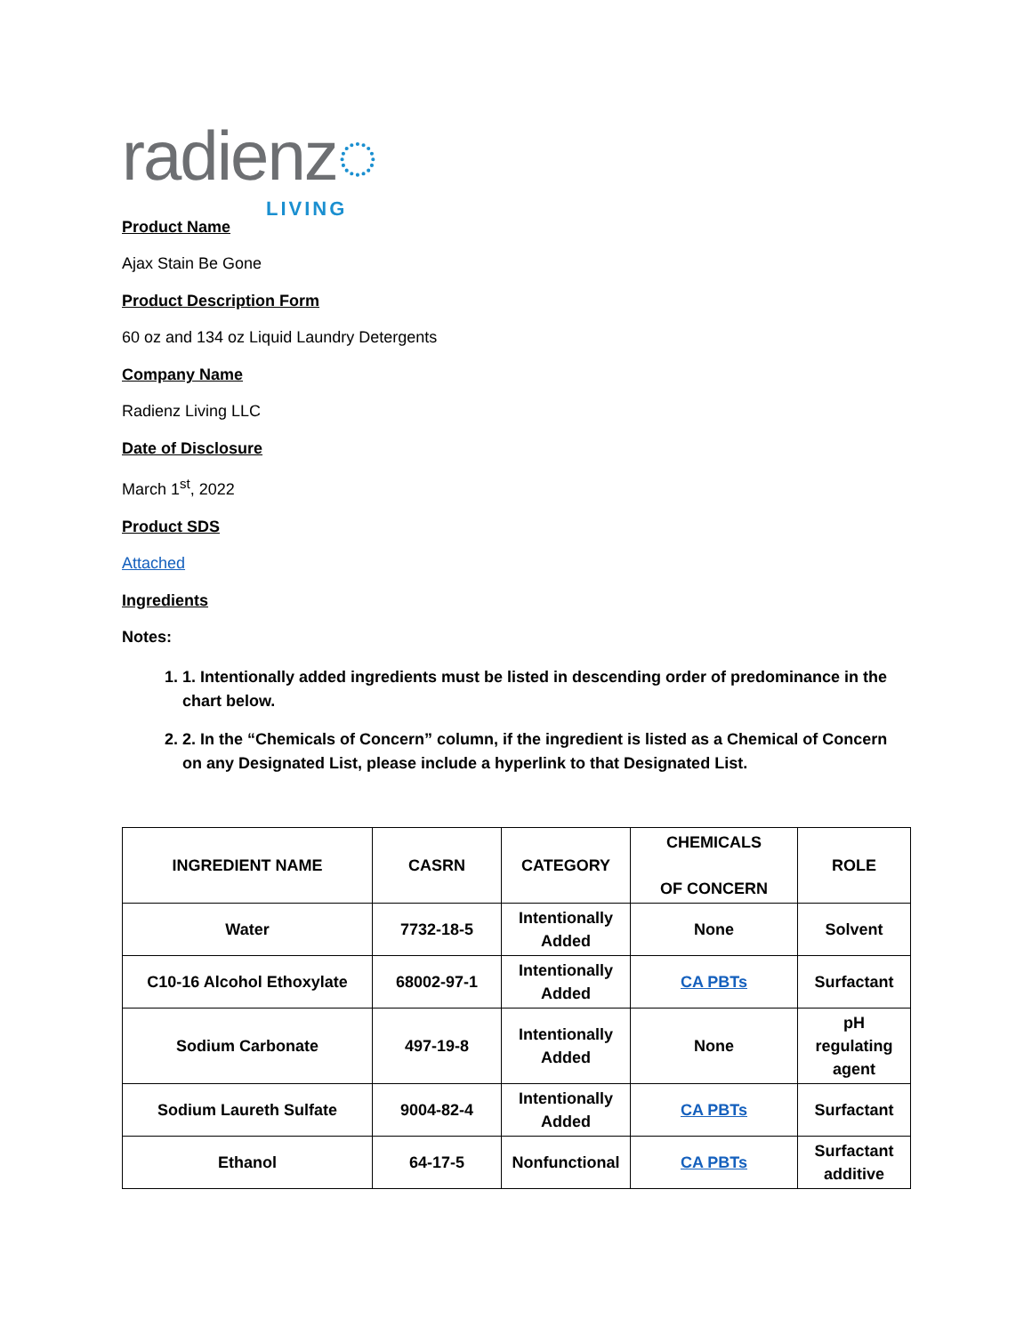radienz◌
LIVING
Product Name
Ajax Stain Be Gone
Product Description Form
60 oz and 134 oz Liquid Laundry Detergents
Company Name
Radienz Living LLC
Date of Disclosure
March 1<sup>st</sup>, 2022
Product SDS
Attached
Ingredients
Notes:
1. 1. Intentionally added ingredients must be listed in descending order of predominance in the chart below.
2. 2. In the “Chemicals of Concern” column, if the ingredient is listed as a Chemical of Concern on any Designated List, please include a hyperlink to that Designated List.
| INGREDIENT NAME | CASRN | CATEGORY | CHEMICALS OF CONCERN | ROLE |
| --- | --- | --- | --- | --- |
| Water | 7732-18-5 | Intentionally Added | None | Solvent |
| C10-16 Alcohol Ethoxylate | 68002-97-1 | Intentionally Added | CA PBTs | Surfactant |
| Sodium Carbonate | 497-19-8 | Intentionally Added | None | pH regulating agent |
| Sodium Laureth Sulfate | 9004-82-4 | Intentionally Added | CA PBTs | Surfactant |
| Ethanol | 64-17-5 | Nonfunctional | CA PBTs | Surfactant additive |